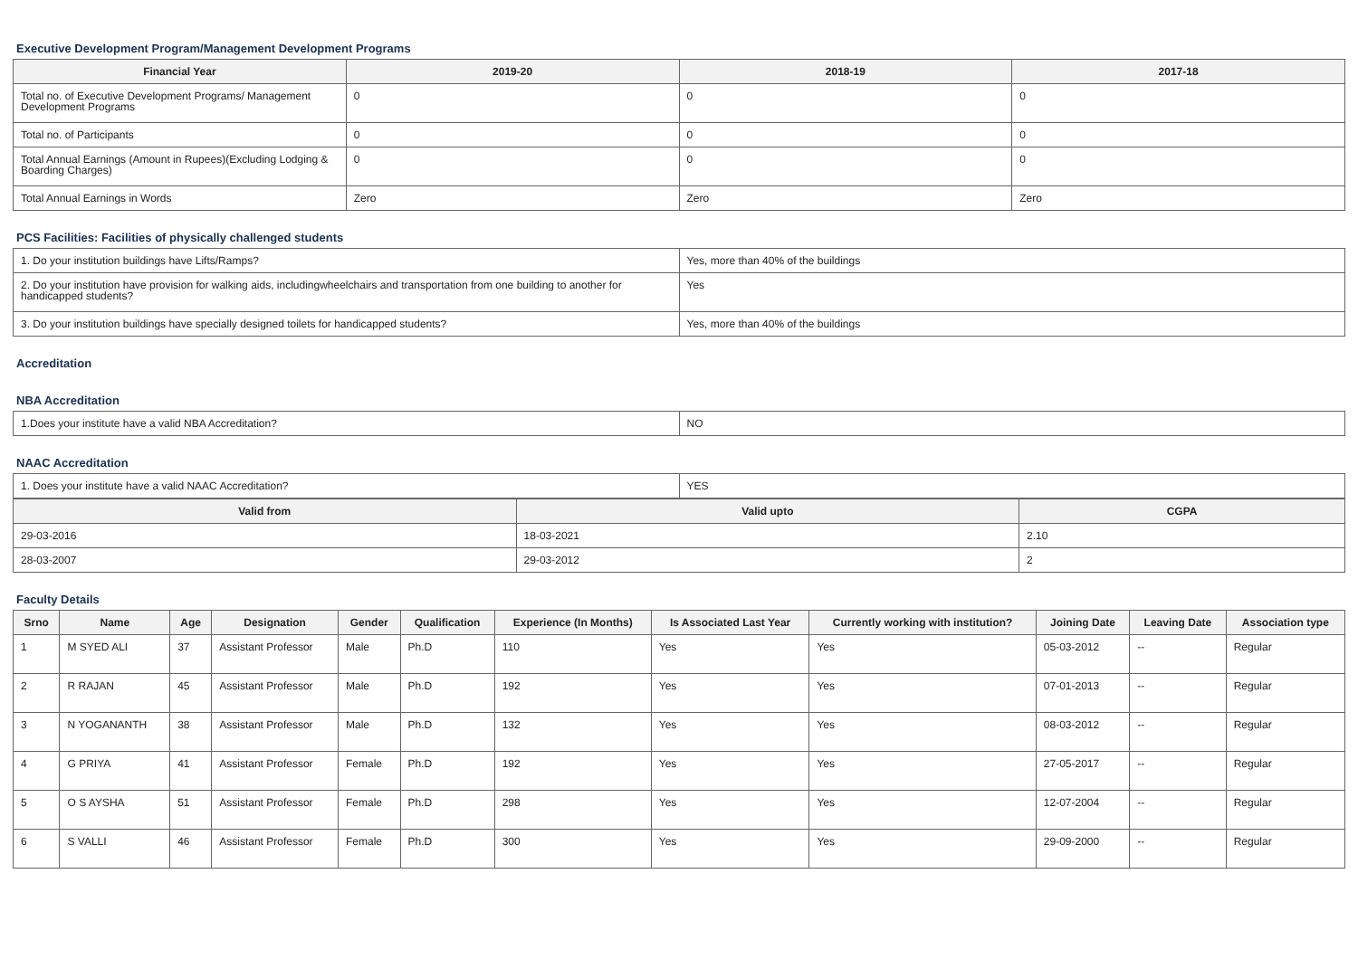Executive Development Program/Management Development Programs
| Financial Year | 2019-20 | 2018-19 | 2017-18 |
| --- | --- | --- | --- |
| Total no. of Executive Development Programs/ Management Development Programs | 0 | 0 | 0 |
| Total no. of Participants | 0 | 0 | 0 |
| Total Annual Earnings (Amount in Rupees)(Excluding Lodging & Boarding Charges) | 0 | 0 | 0 |
| Total Annual Earnings in Words | Zero | Zero | Zero |
PCS Facilities: Facilities of physically challenged students
| 1. Do your institution buildings have Lifts/Ramps? | Yes, more than 40% of the buildings |
| 2. Do your institution have provision for walking aids, includingwheelchairs and transportation from one building to another for handicapped students? | Yes |
| 3. Do your institution buildings have specially designed toilets for handicapped students? | Yes, more than 40% of the buildings |
Accreditation
NBA Accreditation
| 1.Does your institute have a valid NBA Accreditation? | NO |
NAAC Accreditation
| 1. Does your institute have a valid NAAC Accreditation? | YES |
| Valid from | Valid upto | CGPA |
| --- | --- | --- |
| 29-03-2016 | 18-03-2021 | 2.10 |
| 28-03-2007 | 29-03-2012 | 2 |
Faculty Details
| Srno | Name | Age | Designation | Gender | Qualification | Experience (In Months) | Is Associated Last Year | Currently working with institution? | Joining Date | Leaving Date | Association type |
| --- | --- | --- | --- | --- | --- | --- | --- | --- | --- | --- | --- |
| 1 | M SYED ALI | 37 | Assistant Professor | Male | Ph.D | 110 | Yes | Yes | 05-03-2012 | -- | Regular |
| 2 | R RAJAN | 45 | Assistant Professor | Male | Ph.D | 192 | Yes | Yes | 07-01-2013 | -- | Regular |
| 3 | N YOGANANTH | 38 | Assistant Professor | Male | Ph.D | 132 | Yes | Yes | 08-03-2012 | -- | Regular |
| 4 | G PRIYA | 41 | Assistant Professor | Female | Ph.D | 192 | Yes | Yes | 27-05-2017 | -- | Regular |
| 5 | O S AYSHA | 51 | Assistant Professor | Female | Ph.D | 298 | Yes | Yes | 12-07-2004 | -- | Regular |
| 6 | S VALLI | 46 | Assistant Professor | Female | Ph.D | 300 | Yes | Yes | 29-09-2000 | -- | Regular |